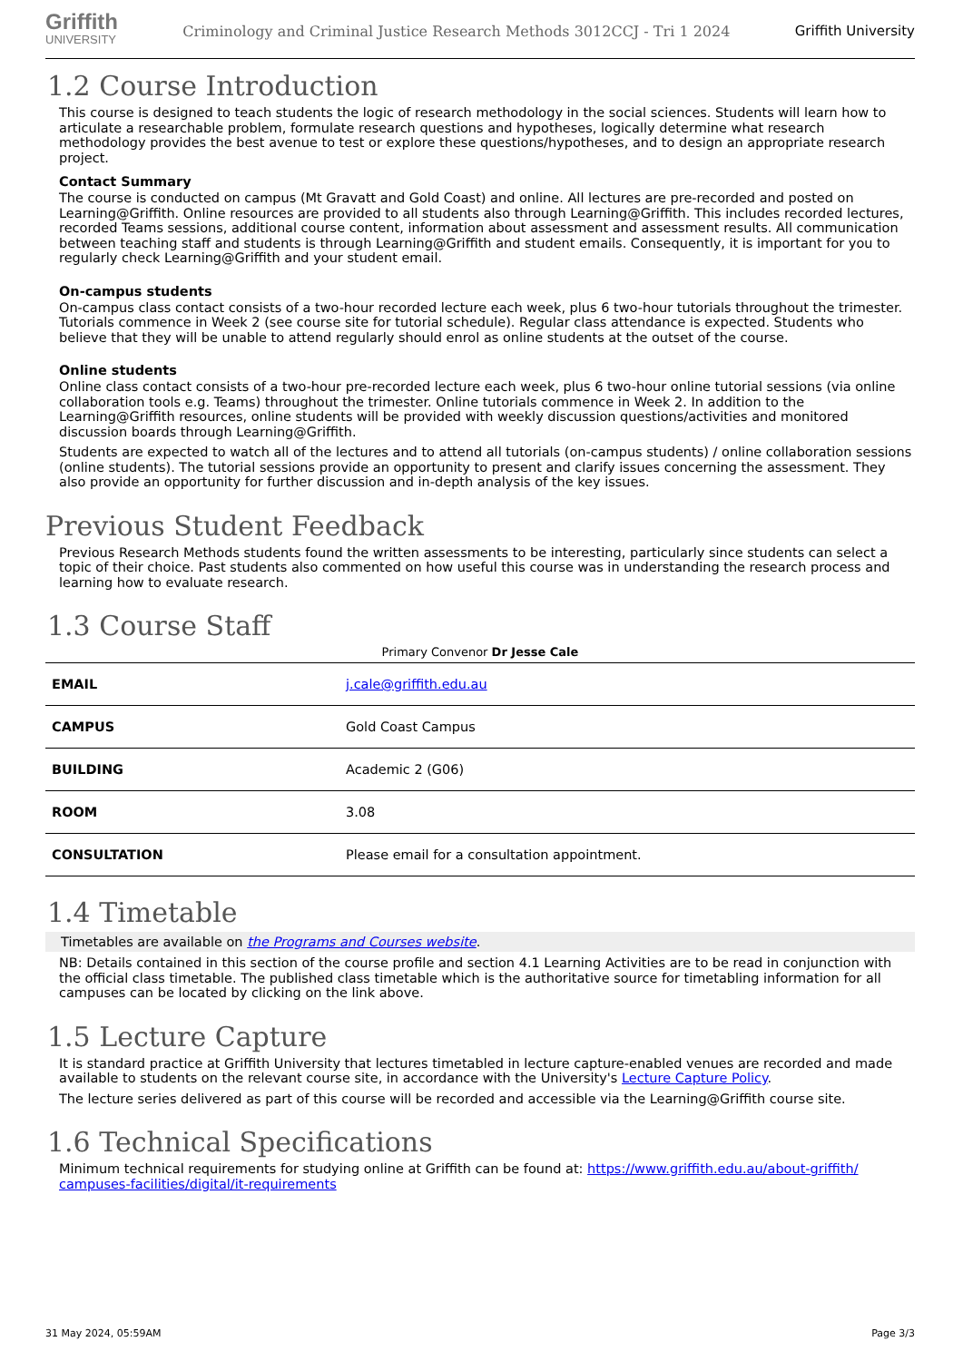Griffith
UNIVERSITY
Criminology and Criminal Justice Research Methods 3012CCJ - Tri 1 2024
Griffith University
1.2 Course Introduction
This course is designed to teach students the logic of research methodology in the social sciences. Students will learn how to articulate a researchable problem, formulate research questions and hypotheses, logically determine what research methodology provides the best avenue to test or explore these questions/hypotheses, and to design an appropriate research project.
Contact Summary
The course is conducted on campus (Mt Gravatt and Gold Coast) and online. All lectures are pre-recorded and posted on Learning@Griffith. Online resources are provided to all students also through Learning@Griffith. This includes recorded lectures, recorded Teams sessions, additional course content, information about assessment and assessment results. All communication between teaching staff and students is through Learning@Griffith and student emails. Consequently, it is important for you to regularly check Learning@Griffith and your student email.
On-campus students
On-campus class contact consists of a two-hour recorded lecture each week, plus 6 two-hour tutorials throughout the trimester. Tutorials commence in Week 2 (see course site for tutorial schedule). Regular class attendance is expected. Students who believe that they will be unable to attend regularly should enrol as online students at the outset of the course.
Online students
Online class contact consists of a two-hour pre-recorded lecture each week, plus 6 two-hour online tutorial sessions (via online collaboration tools e.g. Teams) throughout the trimester. Online tutorials commence in Week 2. In addition to the Learning@Griffith resources, online students will be provided with weekly discussion questions/activities and monitored discussion boards through Learning@Griffith.
Students are expected to watch all of the lectures and to attend all tutorials (on-campus students) / online collaboration sessions (online students). The tutorial sessions provide an opportunity to present and clarify issues concerning the assessment. They also provide an opportunity for further discussion and in-depth analysis of the key issues.
Previous Student Feedback
Previous Research Methods students found the written assessments to be interesting, particularly since students can select a topic of their choice. Past students also commented on how useful this course was in understanding the research process and learning how to evaluate research.
1.3 Course Staff
Primary Convenor Dr Jesse Cale
| EMAIL | j.cale@griffith.edu.au |
| CAMPUS | Gold Coast Campus |
| BUILDING | Academic 2 (G06) |
| ROOM | 3.08 |
| CONSULTATION | Please email for a consultation appointment. |
1.4 Timetable
Timetables are available on the Programs and Courses website.
NB: Details contained in this section of the course profile and section 4.1 Learning Activities are to be read in conjunction with the official class timetable. The published class timetable which is the authoritative source for timetabling information for all campuses can be located by clicking on the link above.
1.5 Lecture Capture
It is standard practice at Griffith University that lectures timetabled in lecture capture-enabled venues are recorded and made available to students on the relevant course site, in accordance with the University's Lecture Capture Policy.
The lecture series delivered as part of this course will be recorded and accessible via the Learning@Griffith course site.
1.6 Technical Specifications
Minimum technical requirements for studying online at Griffith can be found at: https://www.griffith.edu.au/about-griffith/ campuses-facilities/digital/it-requirements
31 May 2024, 05:59AM Page 3/3